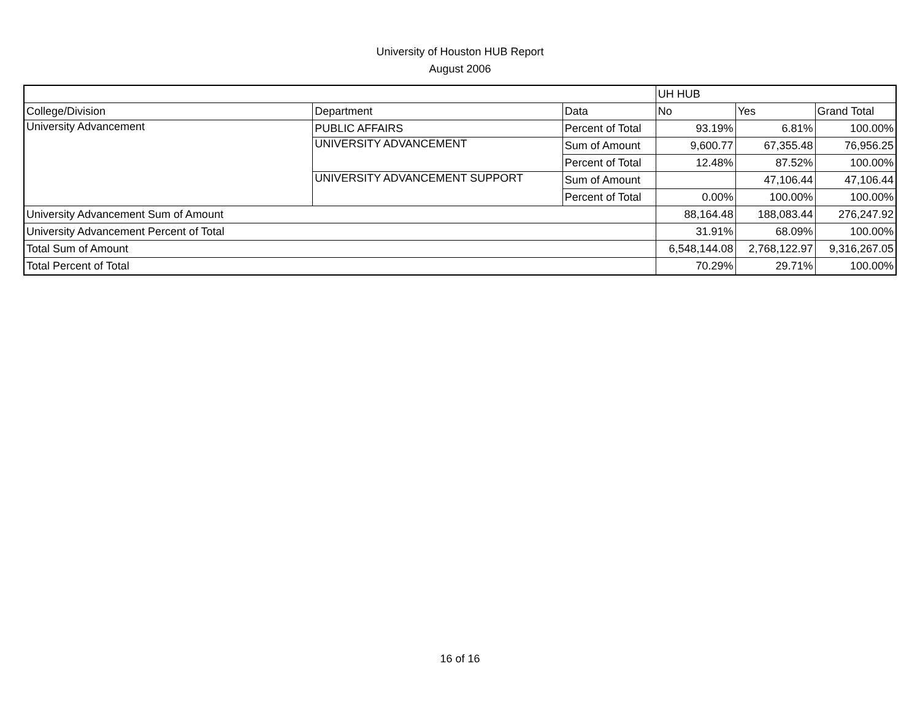University of Houston HUB Report
August 2006
| | | | UH HUB | | |
| College/Division | Department | Data | No | Yes | Grand Total |
| University Advancement | PUBLIC AFFAIRS | Percent of Total | 93.19% | 6.81% | 100.00% |
| | UNIVERSITY ADVANCEMENT | Sum of Amount | 9,600.77 | 67,355.48 | 76,956.25 |
| | | Percent of Total | 12.48% | 87.52% | 100.00% |
| | UNIVERSITY ADVANCEMENT SUPPORT | Sum of Amount | | 47,106.44 | 47,106.44 |
| | | Percent of Total | 0.00% | 100.00% | 100.00% |
| University Advancement Sum of Amount | | | 88,164.48 | 188,083.44 | 276,247.92 |
| University Advancement Percent of Total | | | 31.91% | 68.09% | 100.00% |
| Total Sum of Amount | | | 6,548,144.08 | 2,768,122.97 | 9,316,267.05 |
| Total Percent of Total | | | 70.29% | 29.71% | 100.00% |
16 of 16